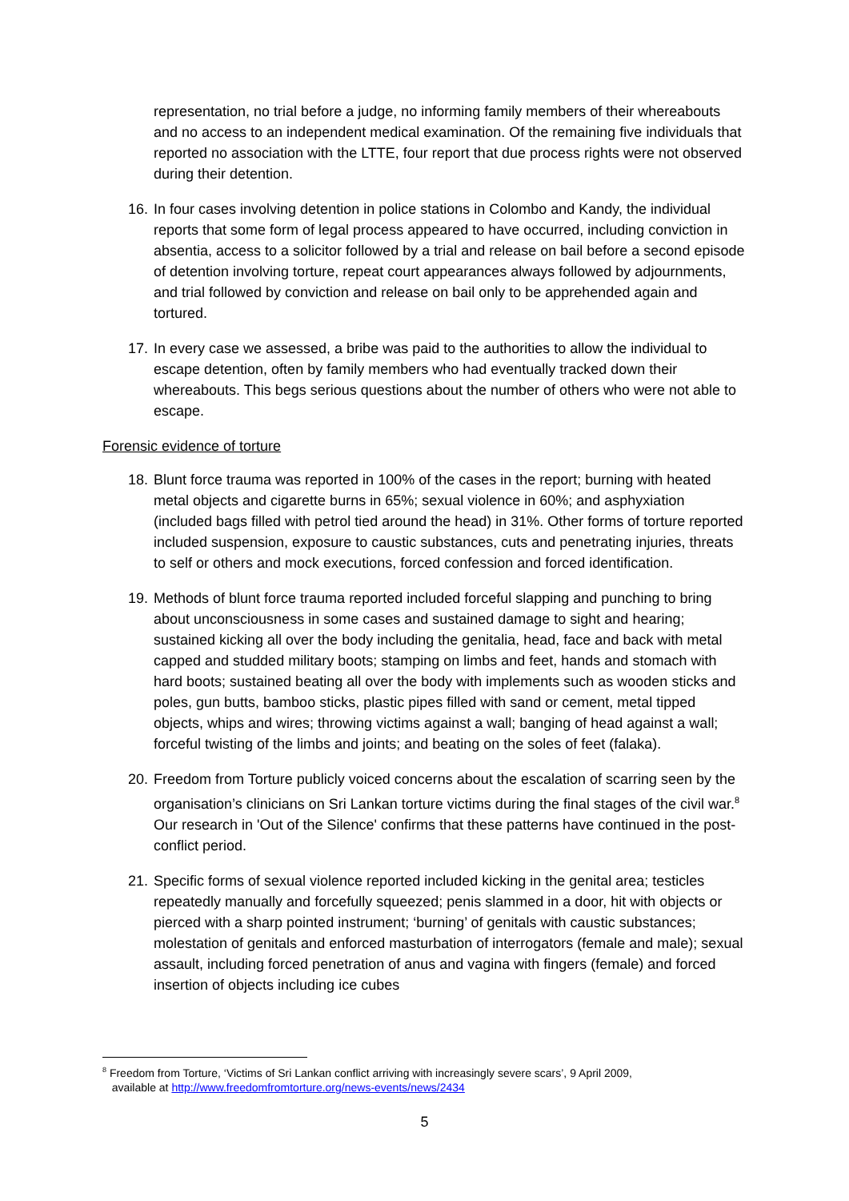representation, no trial before a judge, no informing family members of their whereabouts and no access to an independent medical examination. Of the remaining five individuals that reported no association with the LTTE, four report that due process rights were not observed during their detention.
16. In four cases involving detention in police stations in Colombo and Kandy, the individual reports that some form of legal process appeared to have occurred, including conviction in absentia, access to a solicitor followed by a trial and release on bail before a second episode of detention involving torture, repeat court appearances always followed by adjournments, and trial followed by conviction and release on bail only to be apprehended again and tortured.
17. In every case we assessed, a bribe was paid to the authorities to allow the individual to escape detention, often by family members who had eventually tracked down their whereabouts. This begs serious questions about the number of others who were not able to escape.
Forensic evidence of torture
18. Blunt force trauma was reported in 100% of the cases in the report; burning with heated metal objects and cigarette burns in 65%; sexual violence in 60%; and asphyxiation (included bags filled with petrol tied around the head) in 31%. Other forms of torture reported included suspension, exposure to caustic substances, cuts and penetrating injuries, threats to self or others and mock executions, forced confession and forced identification.
19. Methods of blunt force trauma reported included forceful slapping and punching to bring about unconsciousness in some cases and sustained damage to sight and hearing; sustained kicking all over the body including the genitalia, head, face and back with metal capped and studded military boots; stamping on limbs and feet, hands and stomach with hard boots; sustained beating all over the body with implements such as wooden sticks and poles, gun butts, bamboo sticks, plastic pipes filled with sand or cement, metal tipped objects, whips and wires; throwing victims against a wall; banging of head against a wall; forceful twisting of the limbs and joints; and beating on the soles of feet (falaka).
20. Freedom from Torture publicly voiced concerns about the escalation of scarring seen by the organisation’s clinicians on Sri Lankan torture victims during the final stages of the civil war.<sup>8</sup> Our research in 'Out of the Silence' confirms that these patterns have continued in the post-conflict period.
21. Specific forms of sexual violence reported included kicking in the genital area; testicles repeatedly manually and forcefully squeezed; penis slammed in a door, hit with objects or pierced with a sharp pointed instrument; ‘burning’ of genitals with caustic substances; molestation of genitals and enforced masturbation of interrogators (female and male); sexual assault, including forced penetration of anus and vagina with fingers (female) and forced insertion of objects including ice cubes
<sup>8</sup> Freedom from Torture, ‘Victims of Sri Lankan conflict arriving with increasingly severe scars’, 9 April 2009,
available at http://www.freedomfromtorture.org/news-events/news/2434
5